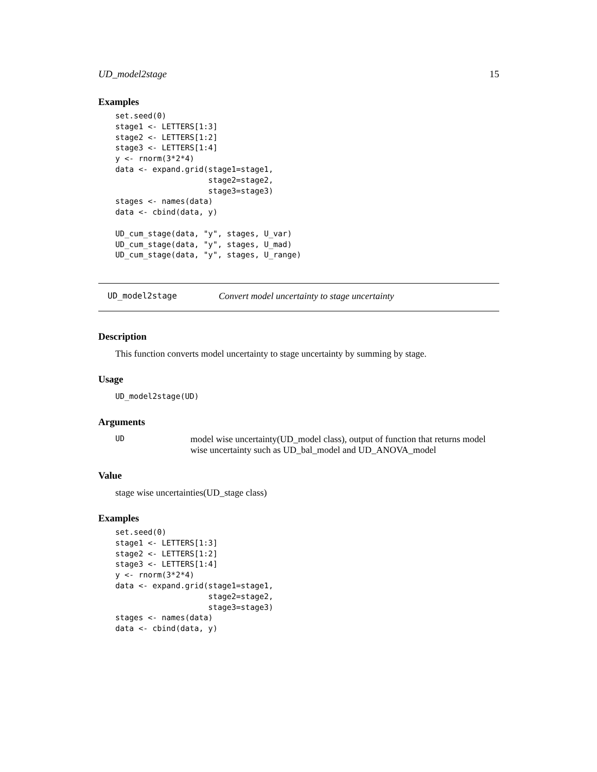UD_model2stage 15
Examples
set.seed(0)
stage1 <- LETTERS[1:3]
stage2 <- LETTERS[1:2]
stage3 <- LETTERS[1:4]
y <- rnorm(3*2*4)
data <- expand.grid(stage1=stage1,
                    stage2=stage2,
                    stage3=stage3)
stages <- names(data)
data <- cbind(data, y)

UD_cum_stage(data, "y", stages, U_var)
UD_cum_stage(data, "y", stages, U_mad)
UD_cum_stage(data, "y", stages, U_range)
UD_model2stage Convert model uncertainty to stage uncertainty
Description
This function converts model uncertainty to stage uncertainty by summing by stage.
Usage
UD_model2stage(UD)
Arguments
UD model wise uncertainty(UD_model class), output of function that returns model wise uncertainty such as UD_bal_model and UD_ANOVA_model
Value
stage wise uncertainties(UD_stage class)
Examples
set.seed(0)
stage1 <- LETTERS[1:3]
stage2 <- LETTERS[1:2]
stage3 <- LETTERS[1:4]
y <- rnorm(3*2*4)
data <- expand.grid(stage1=stage1,
                    stage2=stage2,
                    stage3=stage3)
stages <- names(data)
data <- cbind(data, y)